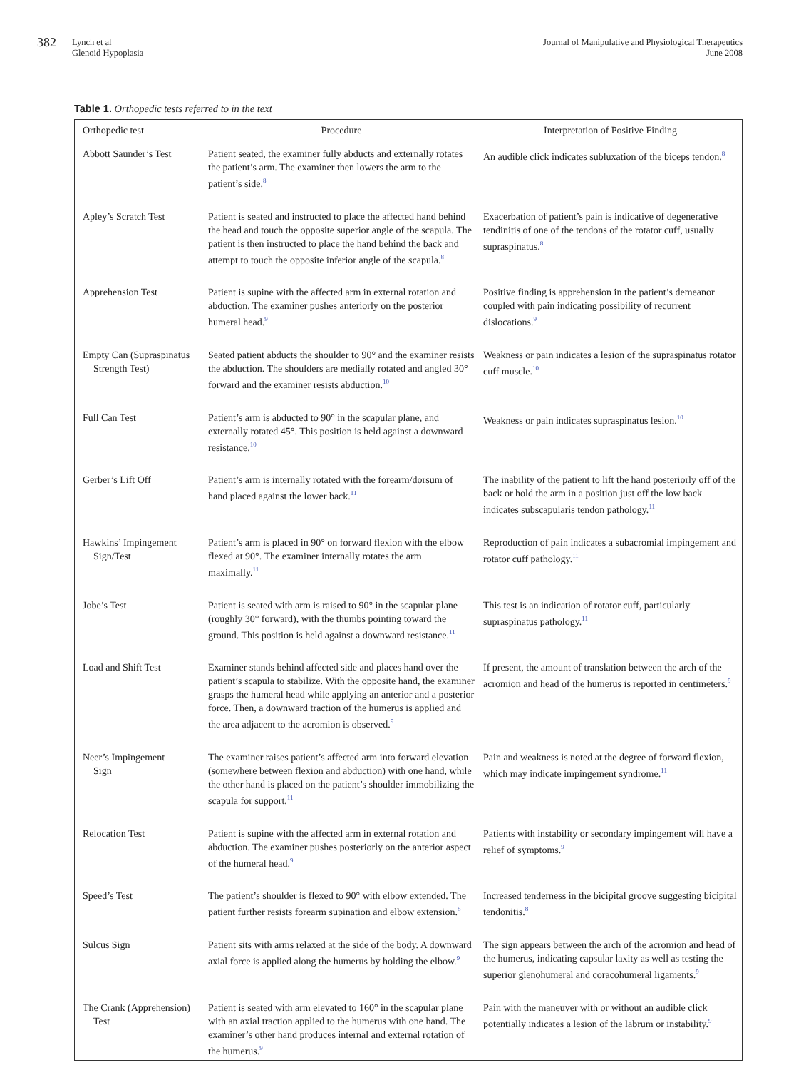382 Lynch et al
Glenoid Hypoplasia
Journal of Manipulative and Physiological Therapeutics
June 2008
Table 1. Orthopedic tests referred to in the text
| Orthopedic test | Procedure | Interpretation of Positive Finding |
| --- | --- | --- |
| Abbott Saunder’s Test | Patient seated, the examiner fully abducts and externally rotates the patient’s arm. The examiner then lowers the arm to the patient’s side.<sup>8</sup> | An audible click indicates subluxation of the biceps tendon.<sup>8</sup> |
| Apley’s Scratch Test | Patient is seated and instructed to place the affected hand behind the head and touch the opposite superior angle of the scapula. The patient is then instructed to place the hand behind the back and attempt to touch the opposite inferior angle of the scapula.<sup>8</sup> | Exacerbation of patient’s pain is indicative of degenerative tendinitis of one of the tendons of the rotator cuff, usually supraspinatus.<sup>8</sup> |
| Apprehension Test | Patient is supine with the affected arm in external rotation and abduction. The examiner pushes anteriorly on the posterior humeral head.<sup>9</sup> | Positive finding is apprehension in the patient’s demeanor coupled with pain indicating possibility of recurrent dislocations.<sup>9</sup> |
| Empty Can (Supraspinatus Strength Test) | Seated patient abducts the shoulder to 90° and the examiner resists the abduction. The shoulders are medially rotated and angled 30° forward and the examiner resists abduction.<sup>10</sup> | Weakness or pain indicates a lesion of the supraspinatus rotator cuff muscle.<sup>10</sup> |
| Full Can Test | Patient’s arm is abducted to 90° in the scapular plane, and externally rotated 45°. This position is held against a downward resistance.<sup>10</sup> | Weakness or pain indicates supraspinatus lesion.<sup>10</sup> |
| Gerber’s Lift Off | Patient’s arm is internally rotated with the forearm/dorsum of hand placed against the lower back.<sup>11</sup> | The inability of the patient to lift the hand posteriorly off of the back or hold the arm in a position just off the low back indicates subscapularis tendon pathology.<sup>11</sup> |
| Hawkins’ Impingement Sign/Test | Patient’s arm is placed in 90° on forward flexion with the elbow flexed at 90°. The examiner internally rotates the arm maximally.<sup>11</sup> | Reproduction of pain indicates a subacromial impingement and rotator cuff pathology.<sup>11</sup> |
| Jobe’s Test | Patient is seated with arm is raised to 90° in the scapular plane (roughly 30° forward), with the thumbs pointing toward the ground. This position is held against a downward resistance.<sup>11</sup> | This test is an indication of rotator cuff, particularly supraspinatus pathology.<sup>11</sup> |
| Load and Shift Test | Examiner stands behind affected side and places hand over the patient’s scapula to stabilize. With the opposite hand, the examiner grasps the humeral head while applying an anterior and a posterior force. Then, a downward traction of the humerus is applied and the area adjacent to the acromion is observed.<sup>9</sup> | If present, the amount of translation between the arch of the acromion and head of the humerus is reported in centimeters.<sup>9</sup> |
| Neer’s Impingement Sign | The examiner raises patient’s affected arm into forward elevation (somewhere between flexion and abduction) with one hand, while the other hand is placed on the patient’s shoulder immobilizing the scapula for support.<sup>11</sup> | Pain and weakness is noted at the degree of forward flexion, which may indicate impingement syndrome.<sup>11</sup> |
| Relocation Test | Patient is supine with the affected arm in external rotation and abduction. The examiner pushes posteriorly on the anterior aspect of the humeral head.<sup>9</sup> | Patients with instability or secondary impingement will have a relief of symptoms.<sup>9</sup> |
| Speed’s Test | The patient’s shoulder is flexed to 90° with elbow extended. The patient further resists forearm supination and elbow extension.<sup>8</sup> | Increased tenderness in the bicipital groove suggesting bicipital tendonitis.<sup>8</sup> |
| Sulcus Sign | Patient sits with arms relaxed at the side of the body. A downward axial force is applied along the humerus by holding the elbow.<sup>9</sup> | The sign appears between the arch of the acromion and head of the humerus, indicating capsular laxity as well as testing the superior glenohumeral and coracohumeral ligaments.<sup>9</sup> |
| The Crank (Apprehension) Test | Patient is seated with arm elevated to 160° in the scapular plane with an axial traction applied to the humerus with one hand. The examiner’s other hand produces internal and external rotation of the humerus.<sup>9</sup> | Pain with the maneuver with or without an audible click potentially indicates a lesion of the labrum or instability.<sup>9</sup> |